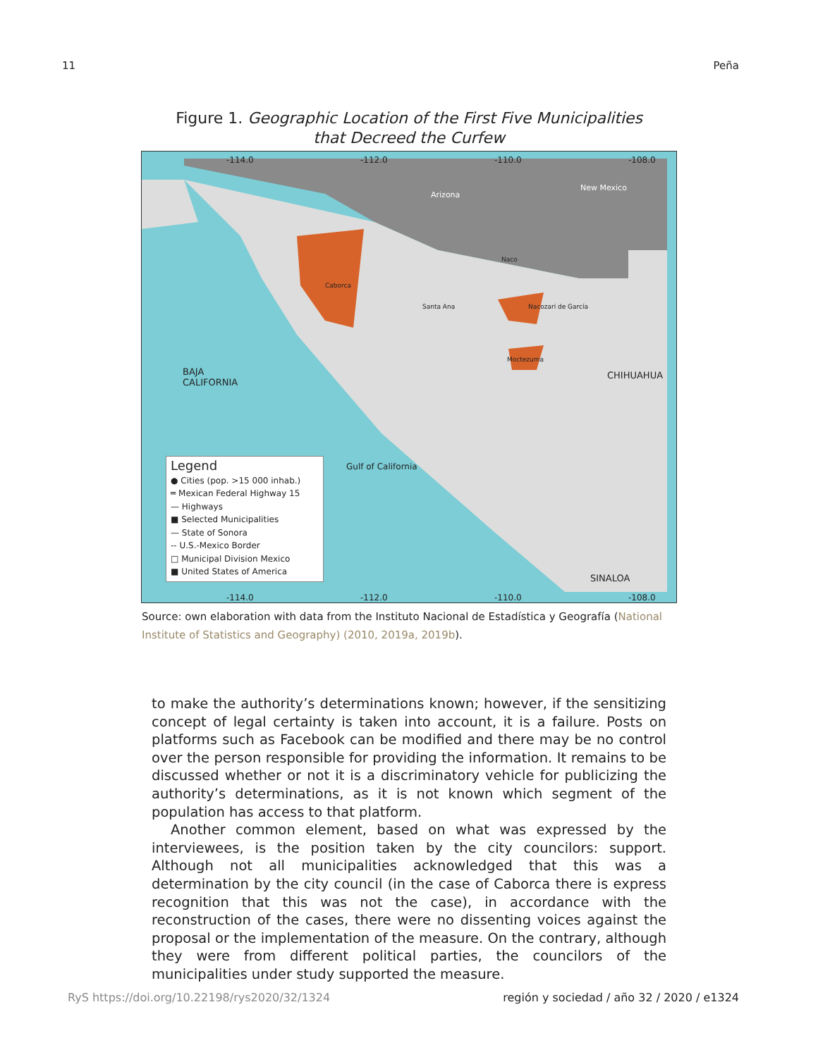11 Peña
Figure 1. Geographic Location of the First Five Municipalities
that Decreed the Curfew
-114.0 -112.0 -110.0 -108.0
Arizona
New Mexico
Caborca
Naco
Nacozari de García
Moctezuma
Santa Ana
BAJA
CALIFORNIA
Gulf of California
CHIHUAHUA
SINALOA
Legend
● Cities (pop. >15 000 inhab.)
═ Mexican Federal Highway 15
— Highways
■ Selected Municipalities
— State of Sonora
-- U.S.-Mexico Border
□ Municipal Division Mexico
■ United States of America
-114.0 -112.0 -110.0 -108.0
Source: own elaboration with data from the Instituto Nacional de Estadística y Geografía (National Institute of Statistics and Geography) (2010, 2019a, 2019b).
to make the authority’s determinations known; however, if the sensitizing concept of legal certainty is taken into account, it is a failure. Posts on platforms such as Facebook can be modified and there may be no control over the person responsible for providing the information. It remains to be discussed whether or not it is a discriminatory vehicle for publicizing the authority’s determinations, as it is not known which segment of the population has access to that platform.
Another common element, based on what was expressed by the interviewees, is the position taken by the city councilors: support. Although not all municipalities acknowledged that this was a determination by the city council (in the case of Caborca there is express recognition that this was not the case), in accordance with the reconstruction of the cases, there were no dissenting voices against the proposal or the implementation of the measure. On the contrary, although they were from different political parties, the councilors of the municipalities under study supported the measure.
RyS https://doi.org/10.22198/rys2020/32/1324 región y sociedad / año 32 / 2020 / e1324